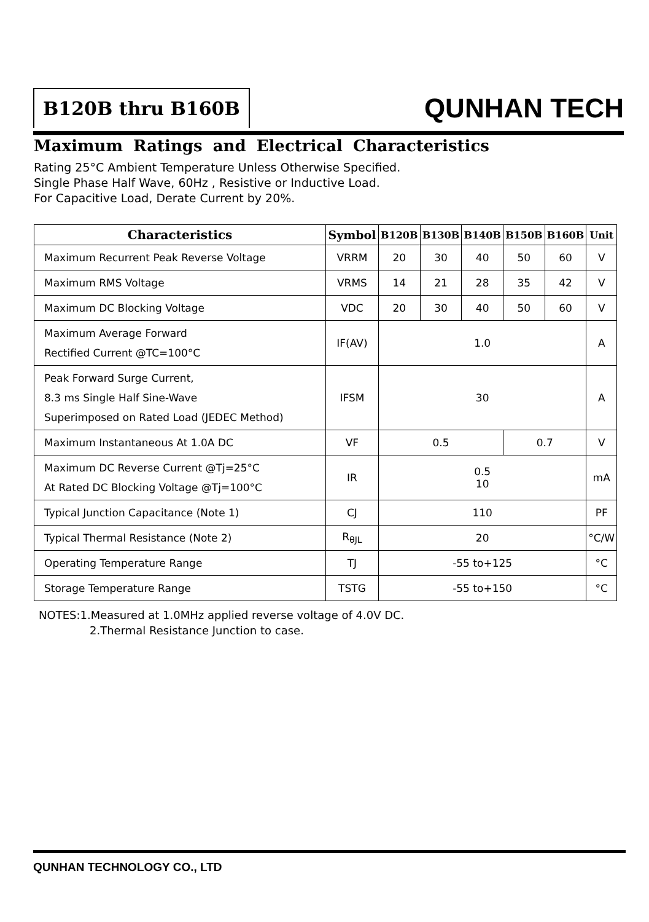B120B thru B160B QUNHAN TECH
Maximum Ratings and Electrical Characteristics
Rating 25°C Ambient Temperature Unless Otherwise Specified.
Single Phase Half Wave, 60Hz , Resistive or Inductive Load.
For Capacitive Load, Derate Current by 20%.
| Characteristics | Symbol | B120B | B130B | B140B | B150B | B160B | Unit |
| --- | --- | --- | --- | --- | --- | --- | --- |
| Maximum Recurrent Peak Reverse Voltage | VRRM | 20 | 30 | 40 | 50 | 60 | V |
| Maximum RMS Voltage | VRMS | 14 | 21 | 28 | 35 | 42 | V |
| Maximum DC Blocking Voltage | VDC | 20 | 30 | 40 | 50 | 60 | V |
| Maximum Average Forward Rectified Current @TC=100°C | IF(AV) | 1.0 | | | | | A |
| Peak Forward Surge Current, 8.3 ms Single Half Sine-Wave Superimposed on Rated Load (JEDEC Method) | IFSM | 30 | | | | | A |
| Maximum Instantaneous At 1.0A DC | VF | 0.5 | | | 0.7 | | V |
| Maximum DC Reverse Current @Tj=25°C At Rated DC Blocking Voltage @Tj=100°C | IR | 0.5 10 | | | | | mA |
| Typical Junction Capacitance (Note 1) | CJ | 110 | | | | | PF |
| Typical Thermal Resistance (Note 2) | R<sub>θJL</sub> | 20 | | | | | °C/W |
| Operating Temperature Range | TJ | -55 to+125 | | | | | °C |
| Storage Temperature Range | TSTG | -55 to+150 | | | | | °C |
NOTES:1.Measured at 1.0MHz applied reverse voltage of 4.0V DC.
2.Thermal Resistance Junction to case.
QUNHAN TECHNOLOGY CO., LTD